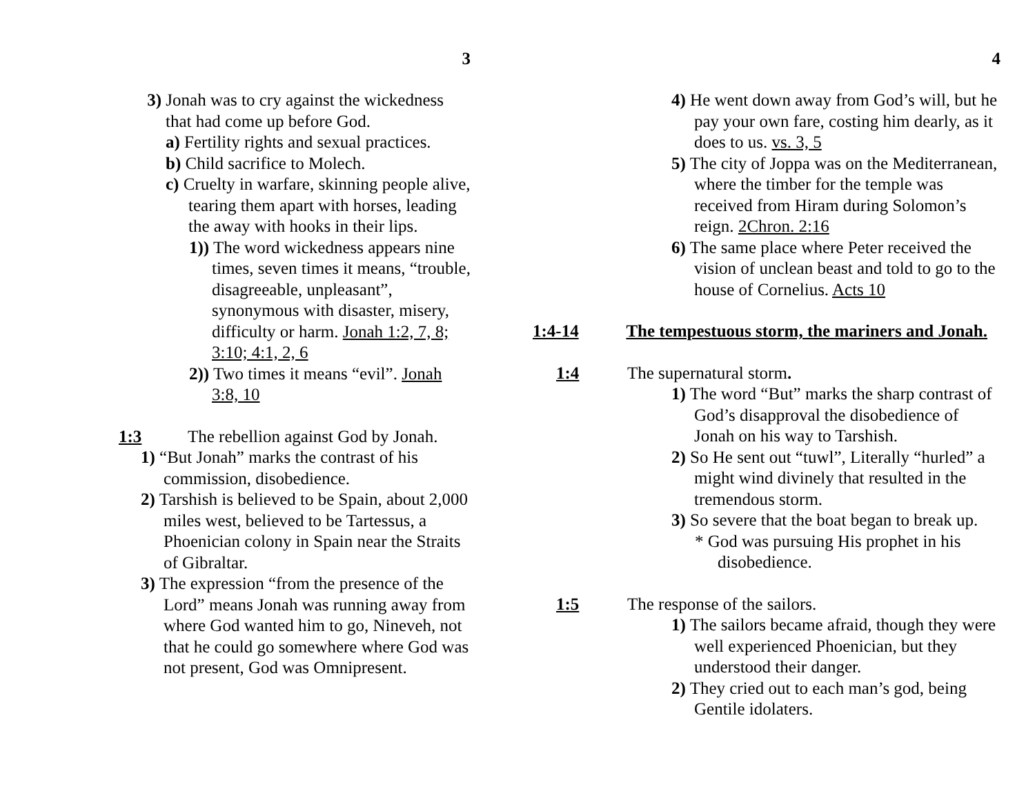3
3) Jonah was to cry against the wickedness that had come up before God.
a) Fertility rights and sexual practices.
b) Child sacrifice to Molech.
c) Cruelty in warfare, skinning people alive, tearing them apart with horses, leading the away with hooks in their lips.
1)) The word wickedness appears nine times, seven times it means, “trouble, disagreeable, unpleasant”, synonymous with disaster, misery, difficulty or harm. Jonah 1:2, 7, 8; 3:10; 4:1, 2, 6
2)) Two times it means “evil”. Jonah 3:8, 10
1:3 The rebellion against God by Jonah.
1) “But Jonah” marks the contrast of his commission, disobedience.
2) Tarshish is believed to be Spain, about 2,000 miles west, believed to be Tartessus, a Phoenician colony in Spain near the Straits of Gibraltar.
3) The expression “from the presence of the Lord” means Jonah was running away from where God wanted him to go, Nineveh, not that he could go somewhere where God was not present, God was Omnipresent.
4
4) He went down away from God’s will, but he pay your own fare, costing him dearly, as it does to us. vs. 3, 5
5) The city of Joppa was on the Mediterranean, where the timber for the temple was received from Hiram during Solomon’s reign. 2Chron. 2:16
6) The same place where Peter received the vision of unclean beast and told to go to the house of Cornelius. Acts 10
1:4-14 The tempestuous storm, the mariners and Jonah.
1:4 The supernatural storm.
1) The word “But” marks the sharp contrast of God’s disapproval the disobedience of Jonah on his way to Tarshish.
2) So He sent out “tuwl”, Literally “hurled” a might wind divinely that resulted in the tremendous storm.
3) So severe that the boat began to break up.
* God was pursuing His prophet in his disobedience.
1:5 The response of the sailors.
1) The sailors became afraid, though they were well experienced Phoenician, but they understood their danger.
2) They cried out to each man’s god, being Gentile idolaters.